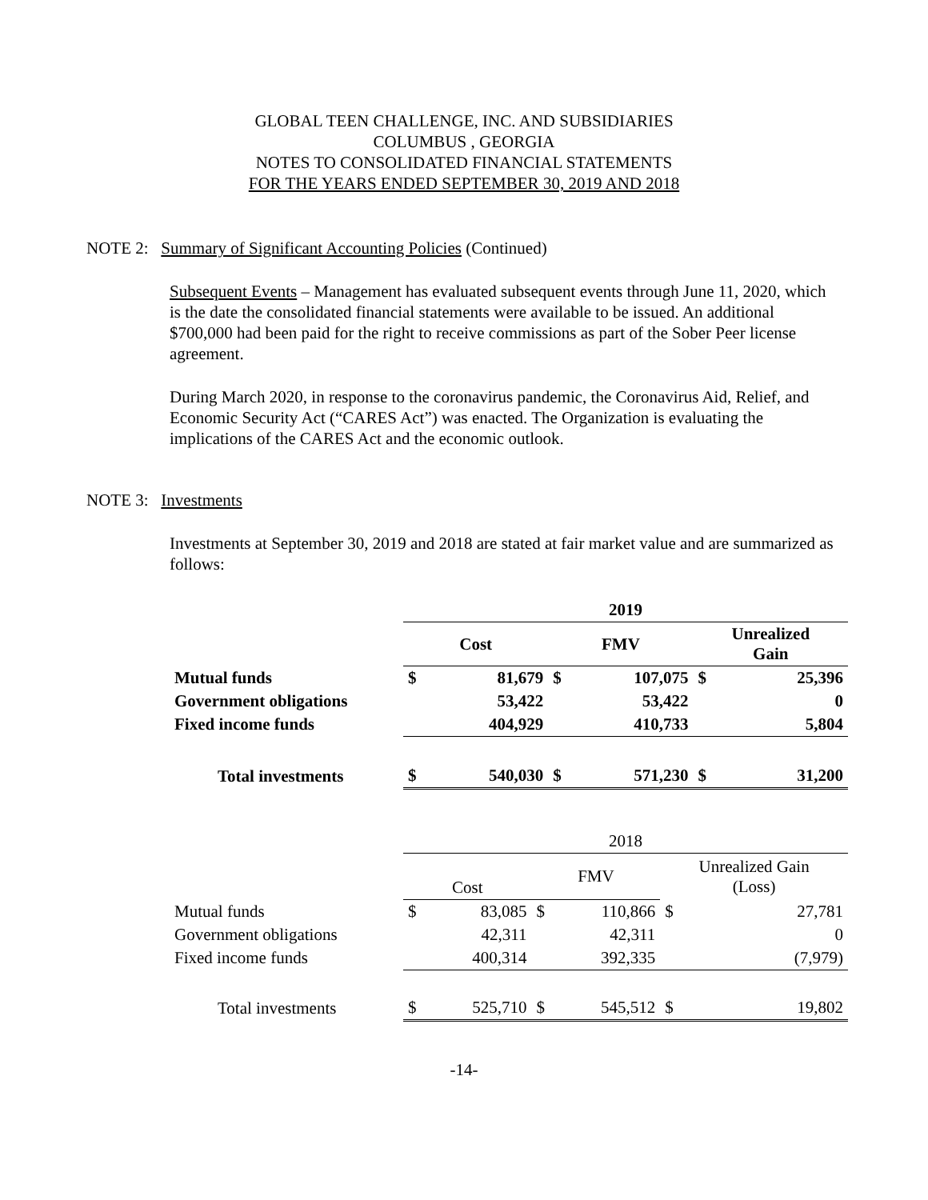GLOBAL TEEN CHALLENGE, INC. AND SUBSIDIARIES
COLUMBUS , GEORGIA
NOTES TO CONSOLIDATED FINANCIAL STATEMENTS
FOR THE YEARS ENDED SEPTEMBER 30, 2019 AND 2018
NOTE 2: Summary of Significant Accounting Policies (Continued)
Subsequent Events – Management has evaluated subsequent events through June 11, 2020, which is the date the consolidated financial statements were available to be issued. An additional $700,000 had been paid for the right to receive commissions as part of the Sober Peer license agreement.
During March 2020, in response to the coronavirus pandemic, the Coronavirus Aid, Relief, and Economic Security Act (“CARES Act”) was enacted. The Organization is evaluating the implications of the CARES Act and the economic outlook.
NOTE 3: Investments
Investments at September 30, 2019 and 2018 are stated at fair market value and are summarized as follows:
| | 2019 | | | | | |
| | Cost | | FMV | | Unrealized Gain | |
| Mutual funds | $ | 81,679 | $ | 107,075 | $ | 25,396 |
| Government obligations | | 53,422 | | 53,422 | | 0 |
| Fixed income funds | | 404,929 | | 410,733 | | 5,804 |
| Total investments | $ | 540,030 | $ | 571,230 | $ | 31,200 |
| | 2018 | | | | | |
| | Cost | | FMV | | Unrealized Gain (Loss) | |
| Mutual funds | $ | 83,085 | $ | 110,866 | $ | 27,781 |
| Government obligations | | 42,311 | | 42,311 | | 0 |
| Fixed income funds | | 400,314 | | 392,335 | | (7,979) |
| Total investments | $ | 525,710 | $ | 545,512 | $ | 19,802 |
-14-